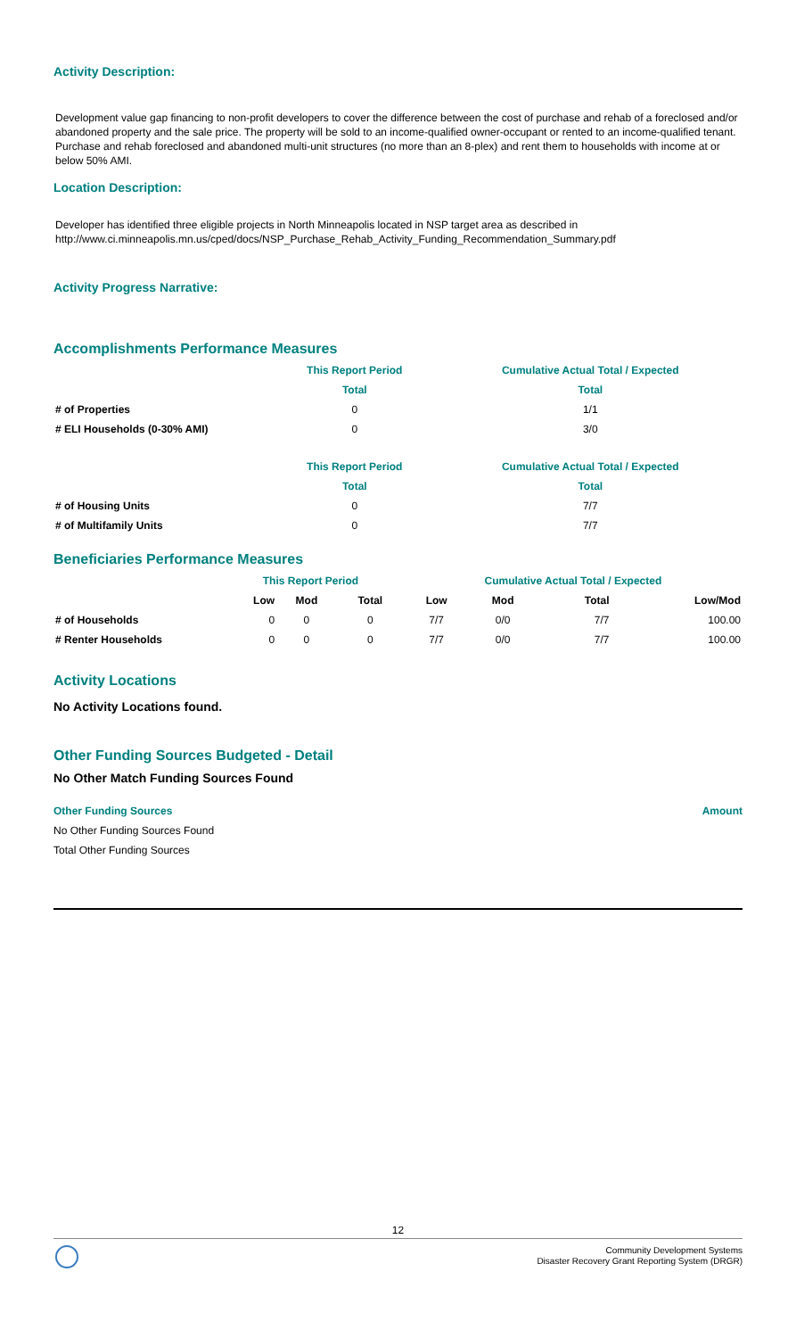Activity Description:
Development value gap financing to non-profit developers to cover the difference between the cost of purchase and rehab of a foreclosed and/or abandoned property and the sale price. The property will be sold to an income-qualified owner-occupant or rented to an income-qualified tenant.
Purchase and rehab foreclosed and abandoned multi-unit structures (no more than an 8-plex) and rent them to households with income at or below 50% AMI.
Location Description:
Developer has identified three eligible projects in North Minneapolis located in NSP target area as described in http://www.ci.minneapolis.mn.us/cped/docs/NSP_Purchase_Rehab_Activity_Funding_Recommendation_Summary.pdf
Activity Progress Narrative:
Accomplishments Performance Measures
| | This Report Period | Cumulative Actual Total / Expected |
| | Total | Total |
| # of Properties | 0 | 1/1 |
| # ELI Households (0-30% AMI) | 0 | 3/0 |
| | This Report Period | Cumulative Actual Total / Expected |
| | Total | Total |
| # of Housing Units | 0 | 7/7 |
| # of Multifamily Units | 0 | 7/7 |
Beneficiaries Performance Measures
| | This Report Period | | | Cumulative Actual Total / Expected | | | |
| | Low | Mod | Total | Low | Mod | Total | Low/Mod |
| # of Households | 0 | 0 | 0 | 7/7 | 0/0 | 7/7 | 100.00 |
| # Renter Households | 0 | 0 | 0 | 7/7 | 0/0 | 7/7 | 100.00 |
Activity Locations
No Activity Locations found.
Other Funding Sources Budgeted - Detail
No Other Match Funding Sources Found
Other Funding Sources Amount
No Other Funding Sources Found
Total Other Funding Sources
12
Community Development Systems
Disaster Recovery Grant Reporting System (DRGR)